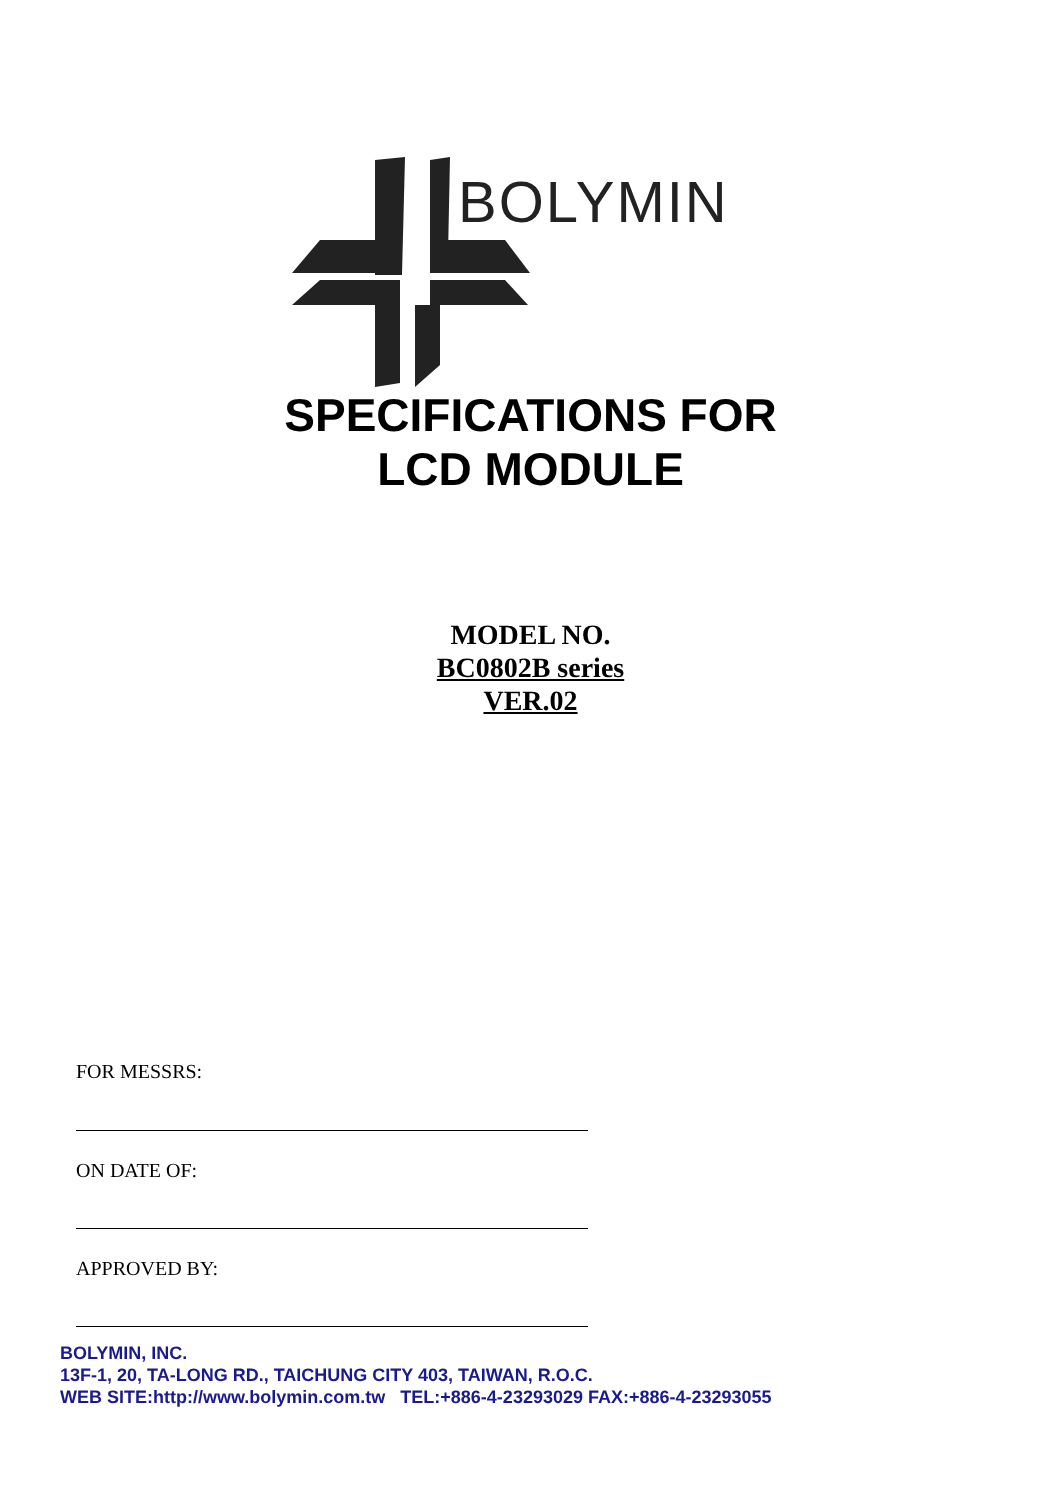BOLYMIN
SPECIFICATIONS FOR
LCD MODULE
MODEL NO.
BC0802B series
VER.02
FOR MESSRS:
ON DATE OF:
APPROVED BY:
BOLYMIN, INC.
13F-1, 20, TA-LONG RD., TAICHUNG CITY 403, TAIWAN, R.O.C.
WEB SITE:http://www.bolymin.com.tw TEL:+886-4-23293029 FAX:+886-4-23293055